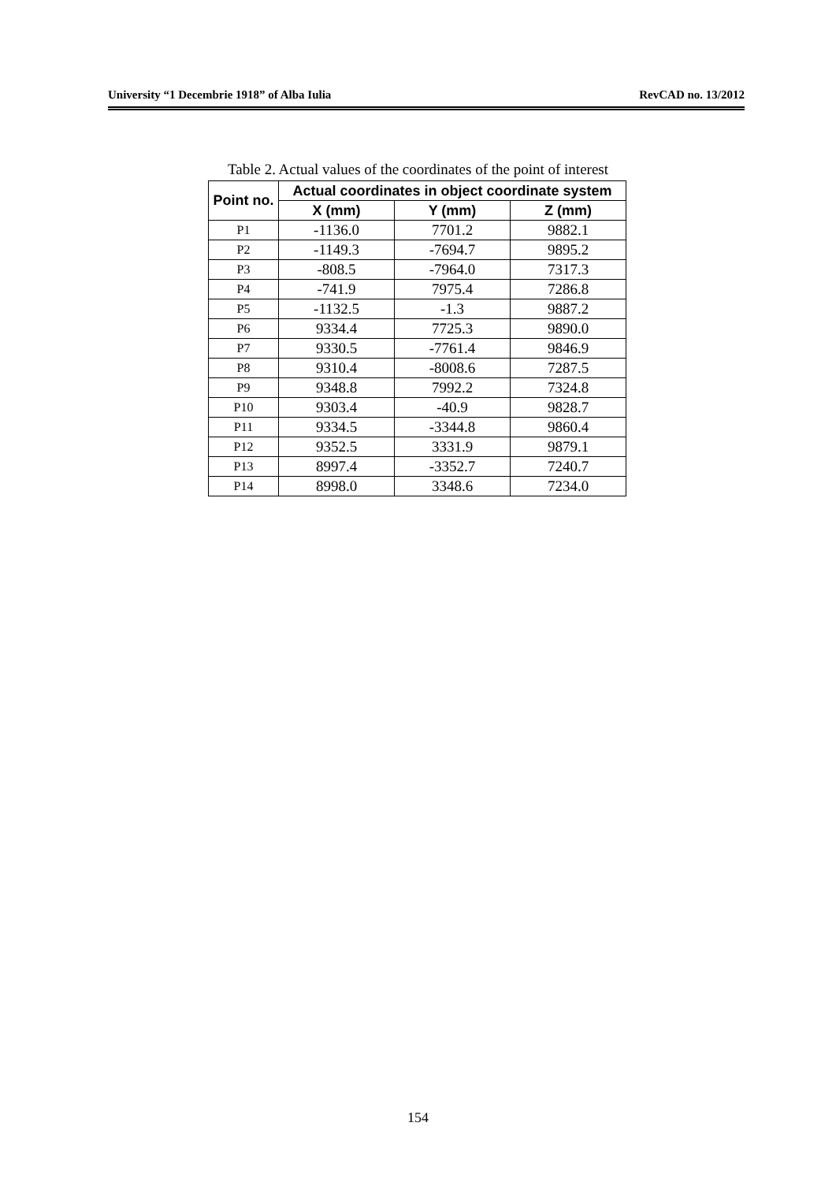University “1 Decembrie 1918” of Alba Iulia RevCAD no. 13/2012
Table 2. Actual values of the coordinates of the point of interest
| Point no. | Actual coordinates in object coordinate system | | |
| --- | --- | --- | --- |
| | X (mm) | Y (mm) | Z (mm) |
| P1 | -1136.0 | 7701.2 | 9882.1 |
| P2 | -1149.3 | -7694.7 | 9895.2 |
| P3 | -808.5 | -7964.0 | 7317.3 |
| P4 | -741.9 | 7975.4 | 7286.8 |
| P5 | -1132.5 | -1.3 | 9887.2 |
| P6 | 9334.4 | 7725.3 | 9890.0 |
| P7 | 9330.5 | -7761.4 | 9846.9 |
| P8 | 9310.4 | -8008.6 | 7287.5 |
| P9 | 9348.8 | 7992.2 | 7324.8 |
| P10 | 9303.4 | -40.9 | 9828.7 |
| P11 | 9334.5 | -3344.8 | 9860.4 |
| P12 | 9352.5 | 3331.9 | 9879.1 |
| P13 | 8997.4 | -3352.7 | 7240.7 |
| P14 | 8998.0 | 3348.6 | 7234.0 |
154